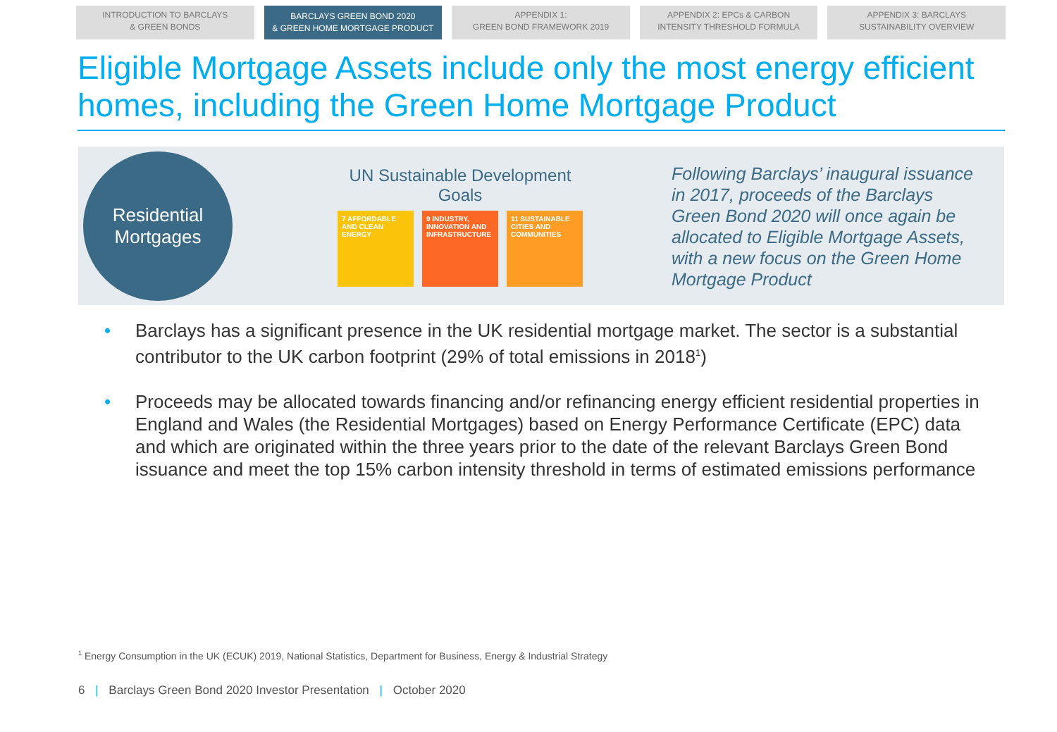INTRODUCTION TO BARCLAYS
& GREEN BONDS
BARCLAYS GREEN BOND 2020
& GREEN HOME MORTGAGE PRODUCT
APPENDIX 1:
GREEN BOND FRAMEWORK 2019
APPENDIX 2: EPCs & CARBON
INTENSITY THRESHOLD FORMULA
APPENDIX 3: BARCLAYS
SUSTAINABILITY OVERVIEW
Eligible Mortgage Assets include only the most energy efficient homes, including the Green Home Mortgage Product
Residential
Mortgages
UN Sustainable Development Goals
7 AFFORDABLE AND CLEAN ENERGY
9 INDUSTRY, INNOVATION AND INFRASTRUCTURE
11 SUSTAINABLE CITIES AND COMMUNITIES
Following Barclays’ inaugural issuance in 2017, proceeds of the Barclays Green Bond 2020 will once again be allocated to Eligible Mortgage Assets, with a new focus on the Green Home Mortgage Product
• Barclays has a significant presence in the UK residential mortgage market. The sector is a substantial contributor to the UK carbon footprint (29% of total emissions in 2018<sup>1</sup>)
• Proceeds may be allocated towards financing and/or refinancing energy efficient residential properties in England and Wales (the Residential Mortgages) based on Energy Performance Certificate (EPC) data and which are originated within the three years prior to the date of the relevant Barclays Green Bond issuance and meet the top 15% carbon intensity threshold in terms of estimated emissions performance
<sup>1</sup> Energy Consumption in the UK (ECUK) 2019, National Statistics, Department for Business, Energy & Industrial Strategy
6 | Barclays Green Bond 2020 Investor Presentation | October 2020